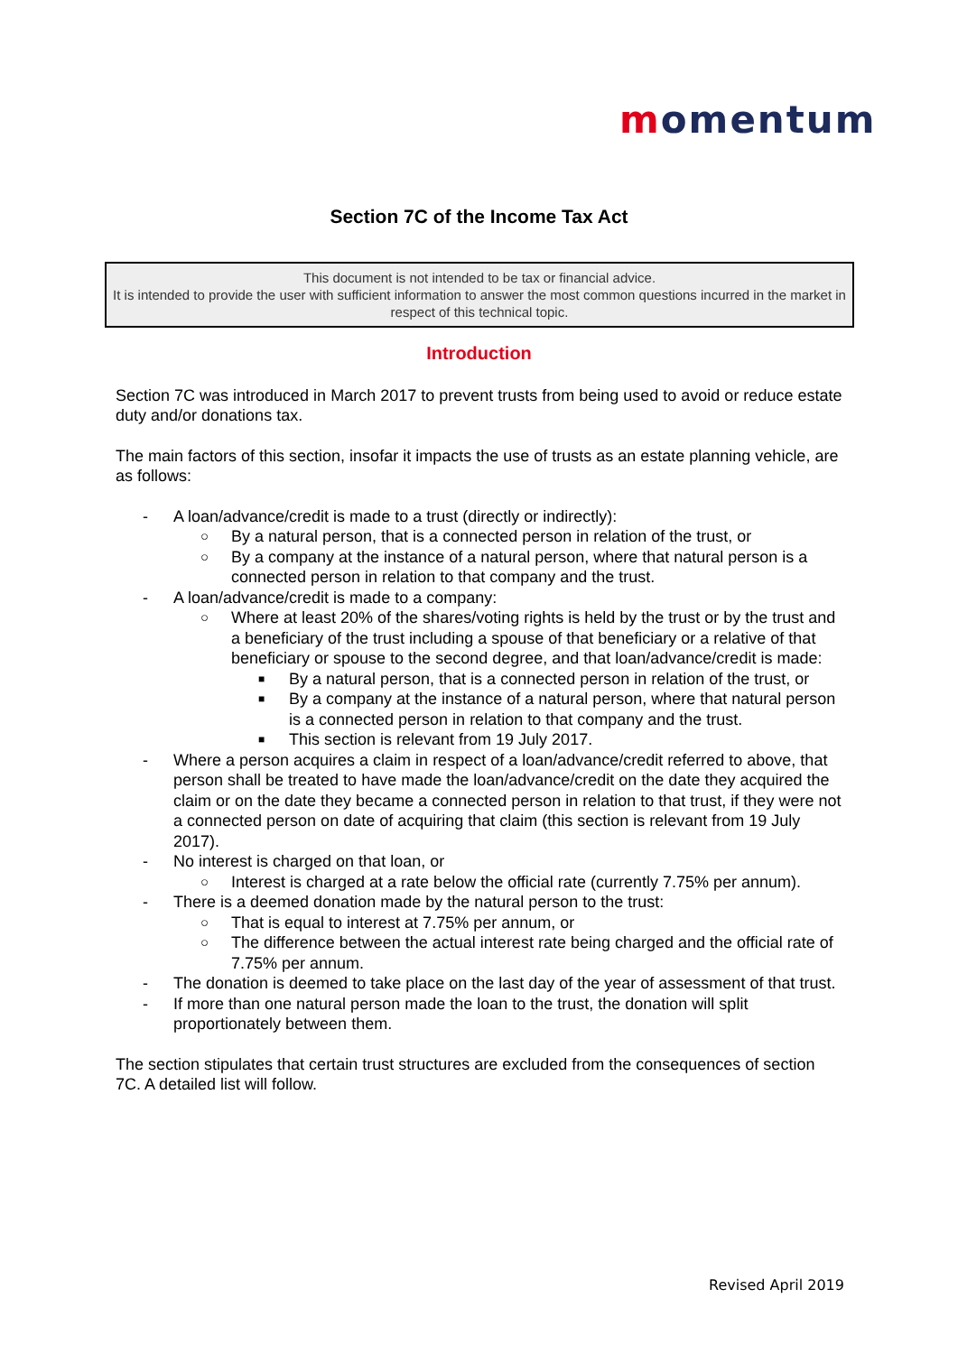momentum
Section 7C of the Income Tax Act
This document is not intended to be tax or financial advice.
It is intended to provide the user with sufficient information to answer the most common questions incurred in the market in respect of this technical topic.
Introduction
Section 7C was introduced in March 2017 to prevent trusts from being used to avoid or reduce estate duty and/or donations tax.
The main factors of this section, insofar it impacts the use of trusts as an estate planning vehicle, are as follows:
- A loan/advance/credit is made to a trust (directly or indirectly):
○ By a natural person, that is a connected person in relation of the trust, or
○ By a company at the instance of a natural person, where that natural person is a connected person in relation to that company and the trust.
- A loan/advance/credit is made to a company:
○ Where at least 20% of the shares/voting rights is held by the trust or by the trust and a beneficiary of the trust including a spouse of that beneficiary or a relative of that beneficiary or spouse to the second degree, and that loan/advance/credit is made:
■ By a natural person, that is a connected person in relation of the trust, or
■ By a company at the instance of a natural person, where that natural person is a connected person in relation to that company and the trust.
■ This section is relevant from 19 July 2017.
- Where a person acquires a claim in respect of a loan/advance/credit referred to above, that person shall be treated to have made the loan/advance/credit on the date they acquired the claim or on the date they became a connected person in relation to that trust, if they were not a connected person on date of acquiring that claim (this section is relevant from 19 July 2017).
- No interest is charged on that loan, or
○ Interest is charged at a rate below the official rate (currently 7.75% per annum).
- There is a deemed donation made by the natural person to the trust:
○ That is equal to interest at 7.75% per annum, or
○ The difference between the actual interest rate being charged and the official rate of 7.75% per annum.
- The donation is deemed to take place on the last day of the year of assessment of that trust.
- If more than one natural person made the loan to the trust, the donation will split proportionately between them.
The section stipulates that certain trust structures are excluded from the consequences of section 7C. A detailed list will follow.
Revised April 2019